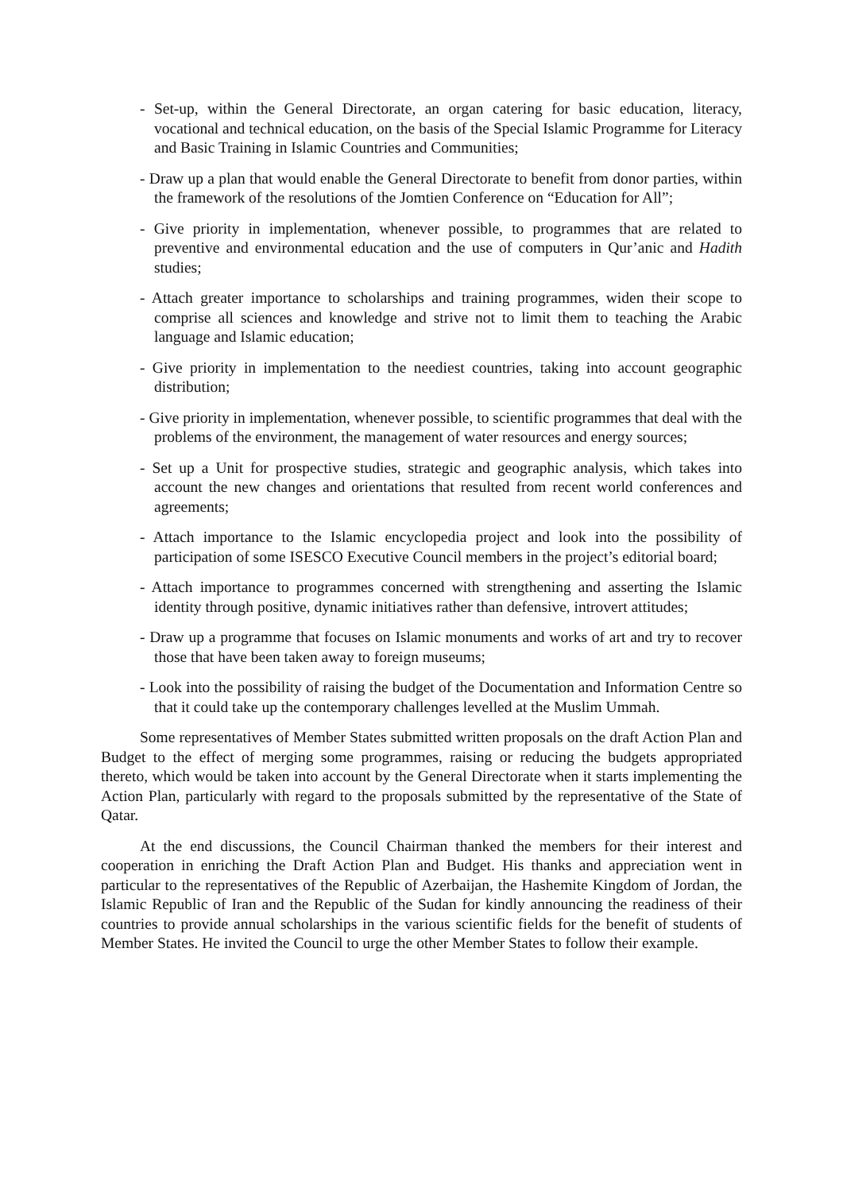- Set-up, within the General Directorate, an organ catering for basic education, literacy, vocational and technical education, on the basis of the Special Islamic Programme for Literacy and Basic Training in Islamic Countries and Communities;
- Draw up a plan that would enable the General Directorate to benefit from donor parties, within the framework of the resolutions of the Jomtien Conference on “Education for All”;
- Give priority in implementation, whenever possible, to programmes that are related to preventive and environmental education and the use of computers in Qur’anic and Hadith studies;
- Attach greater importance to scholarships and training programmes, widen their scope to comprise all sciences and knowledge and strive not to limit them to teaching the Arabic language and Islamic education;
- Give priority in implementation to the neediest countries, taking into account geographic distribution;
- Give priority in implementation, whenever possible, to scientific programmes that deal with the problems of the environment, the management of water resources and energy sources;
- Set up a Unit for prospective studies, strategic and geographic analysis, which takes into account the new changes and orientations that resulted from recent world conferences and agreements;
- Attach importance to the Islamic encyclopedia project and look into the possibility of participation of some ISESCO Executive Council members in the project’s editorial board;
- Attach importance to programmes concerned with strengthening and asserting the Islamic identity through positive, dynamic initiatives rather than defensive, introvert attitudes;
- Draw up a programme that focuses on Islamic monuments and works of art and try to recover those that have been taken away to foreign museums;
- Look into the possibility of raising the budget of the Documentation and Information Centre so that it could take up the contemporary challenges levelled at the Muslim Ummah.
Some representatives of Member States submitted written proposals on the draft Action Plan and Budget to the effect of merging some programmes, raising or reducing the budgets appropriated thereto, which would be taken into account by the General Directorate when it starts implementing the Action Plan, particularly with regard to the proposals submitted by the representative of the State of Qatar.
At the end discussions, the Council Chairman thanked the members for their interest and cooperation in enriching the Draft Action Plan and Budget. His thanks and appreciation went in particular to the representatives of the Republic of Azerbaijan, the Hashemite Kingdom of Jordan, the Islamic Republic of Iran and the Republic of the Sudan for kindly announcing the readiness of their countries to provide annual scholarships in the various scientific fields for the benefit of students of Member States. He invited the Council to urge the other Member States to follow their example.